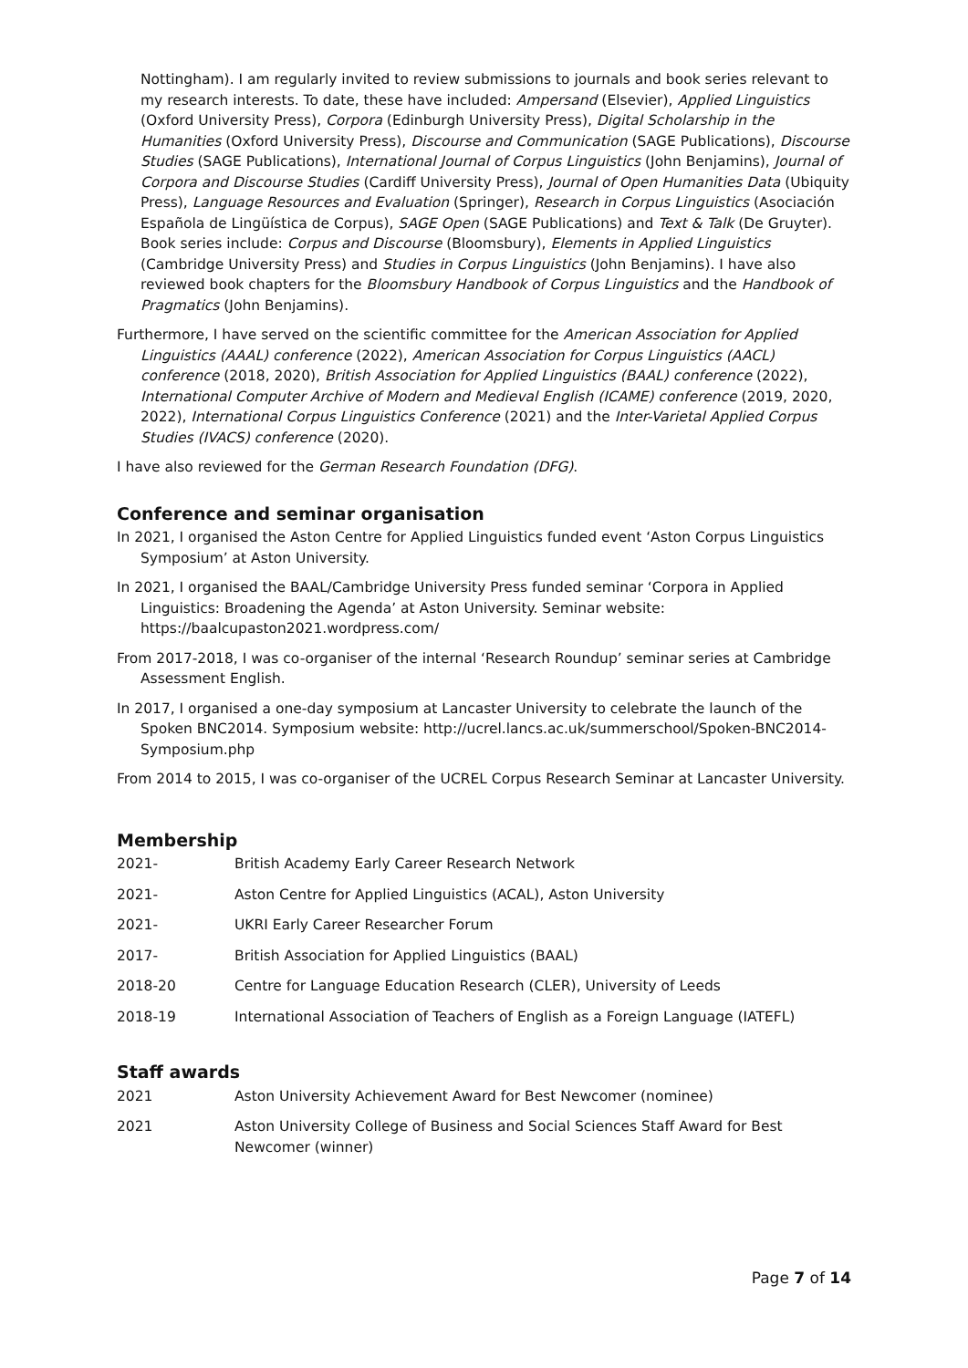Nottingham). I am regularly invited to review submissions to journals and book series relevant to my research interests. To date, these have included: Ampersand (Elsevier), Applied Linguistics (Oxford University Press), Corpora (Edinburgh University Press), Digital Scholarship in the Humanities (Oxford University Press), Discourse and Communication (SAGE Publications), Discourse Studies (SAGE Publications), International Journal of Corpus Linguistics (John Benjamins), Journal of Corpora and Discourse Studies (Cardiff University Press), Journal of Open Humanities Data (Ubiquity Press), Language Resources and Evaluation (Springer), Research in Corpus Linguistics (Asociación Española de Lingüística de Corpus), SAGE Open (SAGE Publications) and Text & Talk (De Gruyter). Book series include: Corpus and Discourse (Bloomsbury), Elements in Applied Linguistics (Cambridge University Press) and Studies in Corpus Linguistics (John Benjamins). I have also reviewed book chapters for the Bloomsbury Handbook of Corpus Linguistics and the Handbook of Pragmatics (John Benjamins).
Furthermore, I have served on the scientific committee for the American Association for Applied Linguistics (AAAL) conference (2022), American Association for Corpus Linguistics (AACL) conference (2018, 2020), British Association for Applied Linguistics (BAAL) conference (2022), International Computer Archive of Modern and Medieval English (ICAME) conference (2019, 2020, 2022), International Corpus Linguistics Conference (2021) and the Inter-Varietal Applied Corpus Studies (IVACS) conference (2020).
I have also reviewed for the German Research Foundation (DFG).
Conference and seminar organisation
In 2021, I organised the Aston Centre for Applied Linguistics funded event ‘Aston Corpus Linguistics Symposium’ at Aston University.
In 2021, I organised the BAAL/Cambridge University Press funded seminar ‘Corpora in Applied Linguistics: Broadening the Agenda’ at Aston University. Seminar website: https://baalcupaston2021.wordpress.com/
From 2017-2018, I was co-organiser of the internal ‘Research Roundup’ seminar series at Cambridge Assessment English.
In 2017, I organised a one-day symposium at Lancaster University to celebrate the launch of the Spoken BNC2014. Symposium website: http://ucrel.lancs.ac.uk/summerschool/Spoken-BNC2014-Symposium.php
From 2014 to 2015, I was co-organiser of the UCREL Corpus Research Seminar at Lancaster University.
Membership
2021- British Academy Early Career Research Network
2021- Aston Centre for Applied Linguistics (ACAL), Aston University
2021- UKRI Early Career Researcher Forum
2017- British Association for Applied Linguistics (BAAL)
2018-20 Centre for Language Education Research (CLER), University of Leeds
2018-19 International Association of Teachers of English as a Foreign Language (IATEFL)
Staff awards
2021 Aston University Achievement Award for Best Newcomer (nominee)
2021 Aston University College of Business and Social Sciences Staff Award for Best Newcomer (winner)
Page 7 of 14